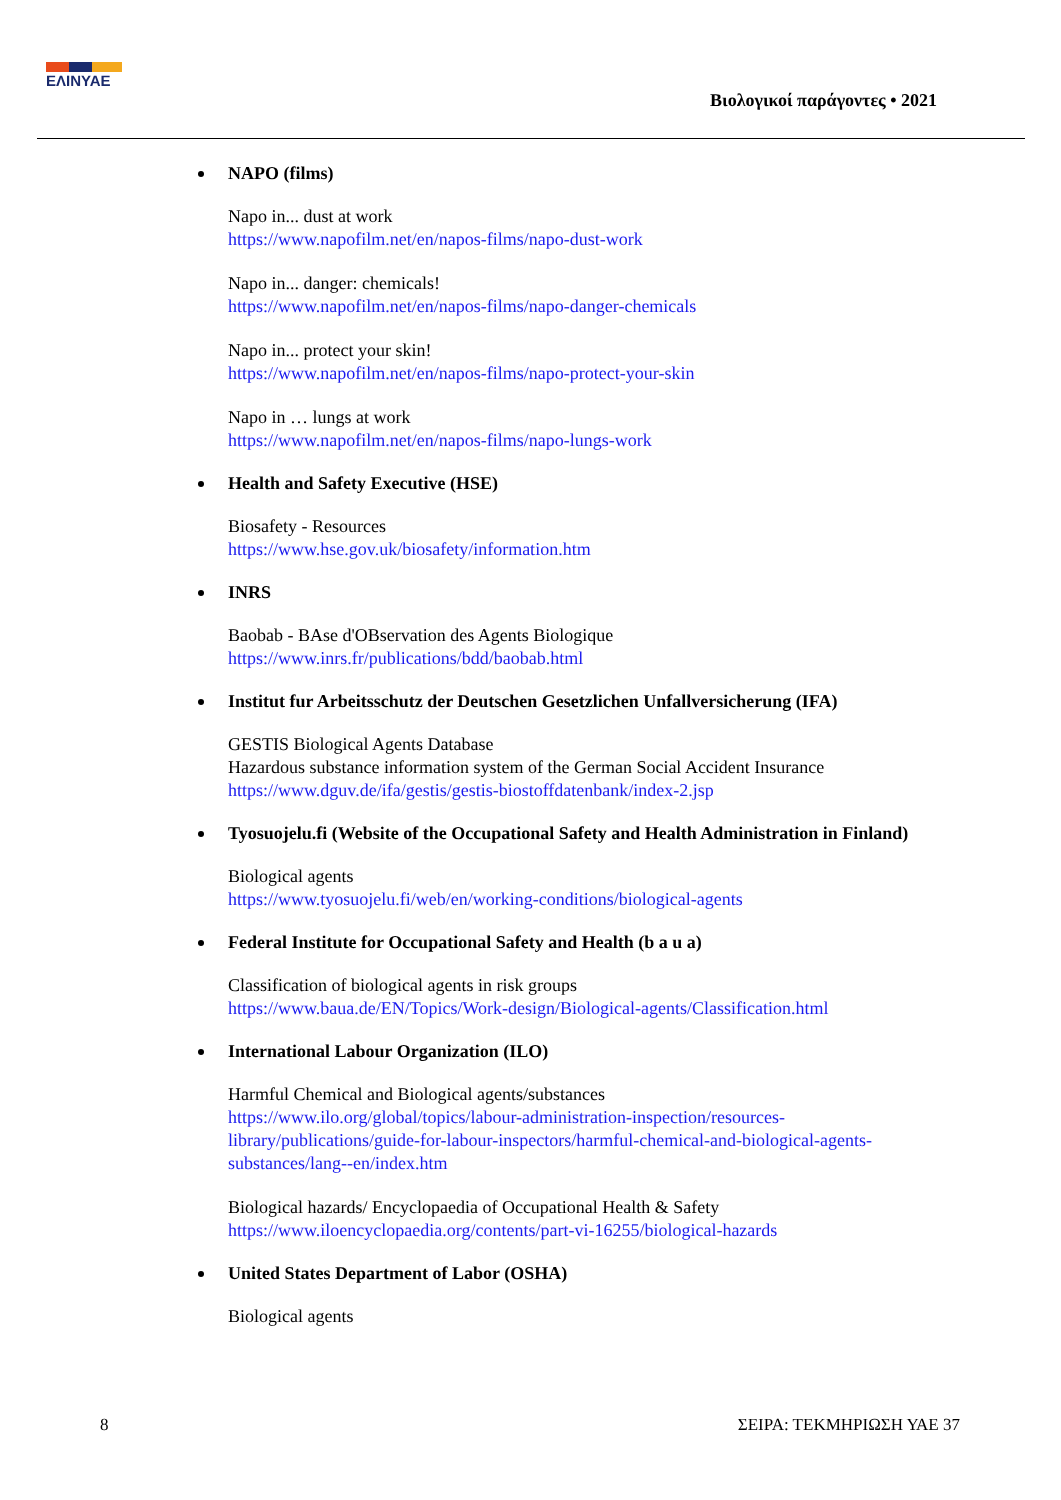ΕΛΙΝΥΑΕ
Βιολογικοί παράγοντες • 2021
NAPO (films)
Napo in... dust at work
https://www.napofilm.net/en/napos-films/napo-dust-work
Napo in... danger: chemicals!
https://www.napofilm.net/en/napos-films/napo-danger-chemicals
Napo in... protect your skin!
https://www.napofilm.net/en/napos-films/napo-protect-your-skin
Napo in … lungs at work
https://www.napofilm.net/en/napos-films/napo-lungs-work
Health and Safety Executive (HSE)
Biosafety - Resources
https://www.hse.gov.uk/biosafety/information.htm
INRS
Baobab - BAse d'OBservation des Agents Biologique
https://www.inrs.fr/publications/bdd/baobab.html
Institut fur Arbeitsschutz der Deutschen Gesetzlichen Unfallversicherung (IFA)
GESTIS Biological Agents Database
Hazardous substance information system of the German Social Accident Insurance
https://www.dguv.de/ifa/gestis/gestis-biostoffdatenbank/index-2.jsp
Tyosuojelu.fi (Website of the Occupational Safety and Health Administration in Finland)
Biological agents
https://www.tyosuojelu.fi/web/en/working-conditions/biological-agents
Federal Institute for Occupational Safety and Health (b a u a)
Classification of biological agents in risk groups
https://www.baua.de/EN/Topics/Work-design/Biological-agents/Classification.html
International Labour Organization (ILO)
Harmful Chemical and Biological agents/substances
https://www.ilo.org/global/topics/labour-administration-inspection/resources-library/publications/guide-for-labour-inspectors/harmful-chemical-and-biological-agents-substances/lang--en/index.htm
Biological hazards/ Encyclopaedia of Occupational Health & Safety
https://www.iloencyclopaedia.org/contents/part-vi-16255/biological-hazards
United States Department of Labor (OSHA)
Biological agents
8 ΣΕΙΡΑ: ΤΕΚΜΗΡΙΩΣΗ ΥΑΕ 37